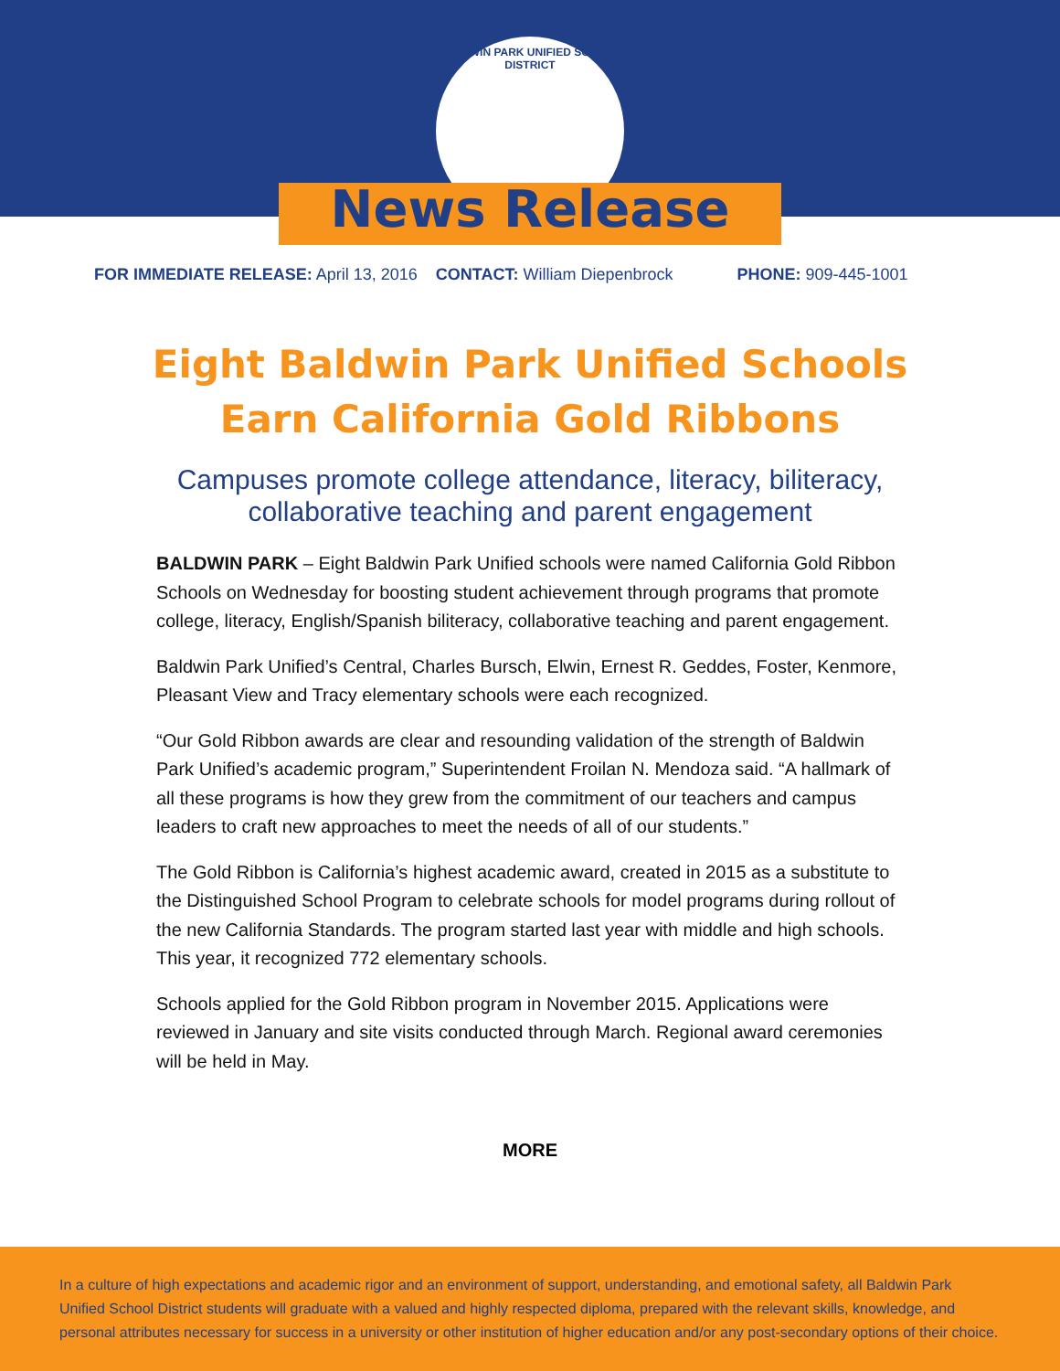BALDWIN PARK UNIFIED SCHOOL DISTRICT
News Release
FOR IMMEDIATE RELEASE: April 13, 2016 CONTACT: William Diepenbrock PHONE: 909-445-1001
Eight Baldwin Park Unified Schools
Earn California Gold Ribbons
Campuses promote college attendance, literacy, biliteracy,
collaborative teaching and parent engagement
BALDWIN PARK – Eight Baldwin Park Unified schools were named California Gold Ribbon Schools on Wednesday for boosting student achievement through programs that promote college, literacy, English/Spanish biliteracy, collaborative teaching and parent engagement.
Baldwin Park Unified’s Central, Charles Bursch, Elwin, Ernest R. Geddes, Foster, Kenmore, Pleasant View and Tracy elementary schools were each recognized.
“Our Gold Ribbon awards are clear and resounding validation of the strength of Baldwin Park Unified’s academic program,” Superintendent Froilan N. Mendoza said. “A hallmark of all these programs is how they grew from the commitment of our teachers and campus leaders to craft new approaches to meet the needs of all of our students.”
The Gold Ribbon is California’s highest academic award, created in 2015 as a substitute to the Distinguished School Program to celebrate schools for model programs during rollout of the new California Standards. The program started last year with middle and high schools. This year, it recognized 772 elementary schools.
Schools applied for the Gold Ribbon program in November 2015. Applications were reviewed in January and site visits conducted through March. Regional award ceremonies will be held in May.
MORE
In a culture of high expectations and academic rigor and an environment of support, understanding, and emotional safety, all Baldwin Park Unified School District students will graduate with a valued and highly respected diploma, prepared with the relevant skills, knowledge, and personal attributes necessary for success in a university or other institution of higher education and/or any post-secondary options of their choice.